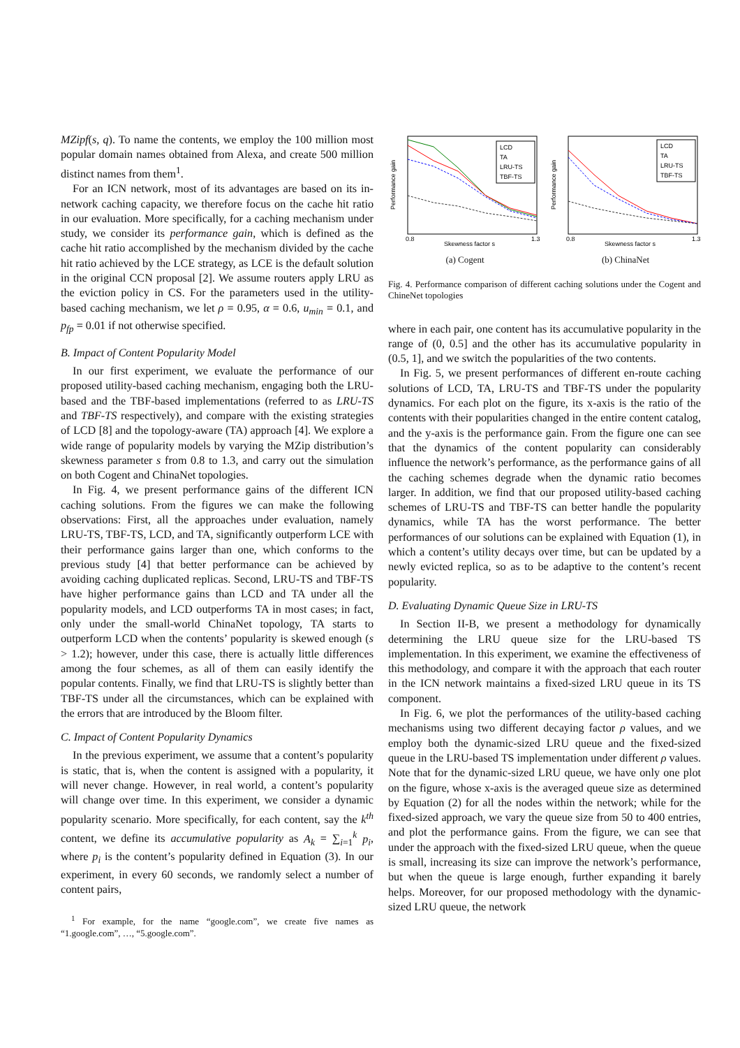MZipf(s, q). To name the contents, we employ the 100 million most popular domain names obtained from Alexa, and create 500 million distinct names from them<sup>1</sup>.
For an ICN network, most of its advantages are based on its in-network caching capacity, we therefore focus on the cache hit ratio in our evaluation. More specifically, for a caching mechanism under study, we consider its performance gain, which is defined as the cache hit ratio accomplished by the mechanism divided by the cache hit ratio achieved by the LCE strategy, as LCE is the default solution in the original CCN proposal [2]. We assume routers apply LRU as the eviction policy in CS. For the parameters used in the utility-based caching mechanism, we let ρ = 0.95, α = 0.6, u<sub>min</sub> = 0.1, and p<sub>fp</sub> = 0.01 if not otherwise specified.
B. Impact of Content Popularity Model
In our first experiment, we evaluate the performance of our proposed utility-based caching mechanism, engaging both the LRU-based and the TBF-based implementations (referred to as LRU-TS and TBF-TS respectively), and compare with the existing strategies of LCD [8] and the topology-aware (TA) approach [4]. We explore a wide range of popularity models by varying the MZip distribution’s skewness parameter s from 0.8 to 1.3, and carry out the simulation on both Cogent and ChinaNet topologies.
In Fig. 4, we present performance gains of the different ICN caching solutions. From the figures we can make the following observations: First, all the approaches under evaluation, namely LRU-TS, TBF-TS, LCD, and TA, significantly outperform LCE with their performance gains larger than one, which conforms to the previous study [4] that better performance can be achieved by avoiding caching duplicated replicas. Second, LRU-TS and TBF-TS have higher performance gains than LCD and TA under all the popularity models, and LCD outperforms TA in most cases; in fact, only under the small-world ChinaNet topology, TA starts to outperform LCD when the contents’ popularity is skewed enough (s > 1.2); however, under this case, there is actually little differences among the four schemes, as all of them can easily identify the popular contents. Finally, we find that LRU-TS is slightly better than TBF-TS under all the circumstances, which can be explained with the errors that are introduced by the Bloom filter.
C. Impact of Content Popularity Dynamics
In the previous experiment, we assume that a content’s popularity is static, that is, when the content is assigned with a popularity, it will never change. However, in real world, a content’s popularity will change over time. In this experiment, we consider a dynamic popularity scenario. More specifically, for each content, say the k<sup>th</sup> content, we define its accumulative popularity as A<sub>k</sub> = ∑<sub>i=1</sub><sup>k</sup> p<sub>i</sub>, where p<sub>i</sub> is the content’s popularity defined in Equation (3). In our experiment, in every 60 seconds, we randomly select a number of content pairs,
<sup>1</sup> For example, for the name “google.com”, we create five names as “1.google.com”, …, “5.google.com”.
Performance gain
LCD
TA
LRU-TS
TBF-TS
0.8
Skewness factor s
1.3
(a) Cogent
Performance gain
LCD
TA
LRU-TS
TBF-TS
0.8
Skewness factor s
1.3
(b) ChinaNet
Fig. 4. Performance comparison of different caching solutions under the Cogent and ChineNet topologies
where in each pair, one content has its accumulative popularity in the range of (0, 0.5] and the other has its accumulative popularity in (0.5, 1], and we switch the popularities of the two contents.
In Fig. 5, we present performances of different en-route caching solutions of LCD, TA, LRU-TS and TBF-TS under the popularity dynamics. For each plot on the figure, its x-axis is the ratio of the contents with their popularities changed in the entire content catalog, and the y-axis is the performance gain. From the figure one can see that the dynamics of the content popularity can considerably influence the network’s performance, as the performance gains of all the caching schemes degrade when the dynamic ratio becomes larger. In addition, we find that our proposed utility-based caching schemes of LRU-TS and TBF-TS can better handle the popularity dynamics, while TA has the worst performance. The better performances of our solutions can be explained with Equation (1), in which a content’s utility decays over time, but can be updated by a newly evicted replica, so as to be adaptive to the content’s recent popularity.
D. Evaluating Dynamic Queue Size in LRU-TS
In Section II-B, we present a methodology for dynamically determining the LRU queue size for the LRU-based TS implementation. In this experiment, we examine the effectiveness of this methodology, and compare it with the approach that each router in the ICN network maintains a fixed-sized LRU queue in its TS component.
In Fig. 6, we plot the performances of the utility-based caching mechanisms using two different decaying factor ρ values, and we employ both the dynamic-sized LRU queue and the fixed-sized queue in the LRU-based TS implementation under different ρ values. Note that for the dynamic-sized LRU queue, we have only one plot on the figure, whose x-axis is the averaged queue size as determined by Equation (2) for all the nodes within the network; while for the fixed-sized approach, we vary the queue size from 50 to 400 entries, and plot the performance gains. From the figure, we can see that under the approach with the fixed-sized LRU queue, when the queue is small, increasing its size can improve the network’s performance, but when the queue is large enough, further expanding it barely helps. Moreover, for our proposed methodology with the dynamic-sized LRU queue, the network